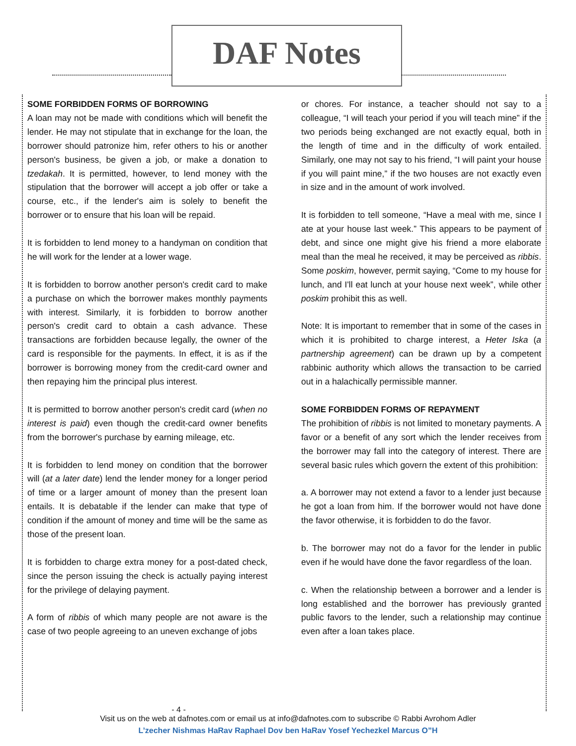DAF Notes
SOME FORBIDDEN FORMS OF BORROWING
A loan may not be made with conditions which will benefit the lender. He may not stipulate that in exchange for the loan, the borrower should patronize him, refer others to his or another person's business, be given a job, or make a donation to tzedakah. It is permitted, however, to lend money with the stipulation that the borrower will accept a job offer or take a course, etc., if the lender's aim is solely to benefit the borrower or to ensure that his loan will be repaid.
It is forbidden to lend money to a handyman on condition that he will work for the lender at a lower wage.
It is forbidden to borrow another person's credit card to make a purchase on which the borrower makes monthly payments with interest. Similarly, it is forbidden to borrow another person's credit card to obtain a cash advance. These transactions are forbidden because legally, the owner of the card is responsible for the payments. In effect, it is as if the borrower is borrowing money from the credit-card owner and then repaying him the principal plus interest.
It is permitted to borrow another person's credit card (when no interest is paid) even though the credit-card owner benefits from the borrower's purchase by earning mileage, etc.
It is forbidden to lend money on condition that the borrower will (at a later date) lend the lender money for a longer period of time or a larger amount of money than the present loan entails. It is debatable if the lender can make that type of condition if the amount of money and time will be the same as those of the present loan.
It is forbidden to charge extra money for a post-dated check, since the person issuing the check is actually paying interest for the privilege of delaying payment.
A form of ribbis of which many people are not aware is the case of two people agreeing to an uneven exchange of jobs
or chores. For instance, a teacher should not say to a colleague, “I will teach your period if you will teach mine” if the two periods being exchanged are not exactly equal, both in the length of time and in the difficulty of work entailed. Similarly, one may not say to his friend, “I will paint your house if you will paint mine,” if the two houses are not exactly even in size and in the amount of work involved.
It is forbidden to tell someone, “Have a meal with me, since I ate at your house last week.” This appears to be payment of debt, and since one might give his friend a more elaborate meal than the meal he received, it may be perceived as ribbis. Some poskim, however, permit saying, “Come to my house for lunch, and I'll eat lunch at your house next week”, while other poskim prohibit this as well.
Note: It is important to remember that in some of the cases in which it is prohibited to charge interest, a Heter Iska (a partnership agreement) can be drawn up by a competent rabbinic authority which allows the transaction to be carried out in a halachically permissible manner.
SOME FORBIDDEN FORMS OF REPAYMENT
The prohibition of ribbis is not limited to monetary payments. A favor or a benefit of any sort which the lender receives from the borrower may fall into the category of interest. There are several basic rules which govern the extent of this prohibition:
a. A borrower may not extend a favor to a lender just because he got a loan from him. If the borrower would not have done the favor otherwise, it is forbidden to do the favor.
b. The borrower may not do a favor for the lender in public even if he would have done the favor regardless of the loan.
c. When the relationship between a borrower and a lender is long established and the borrower has previously granted public favors to the lender, such a relationship may continue even after a loan takes place.
- 4 -
Visit us on the web at dafnotes.com or email us at info@dafnotes.com to subscribe © Rabbi Avrohom Adler
L’zecher Nishmas HaRav Raphael Dov ben HaRav Yosef Yechezkel Marcus O”H